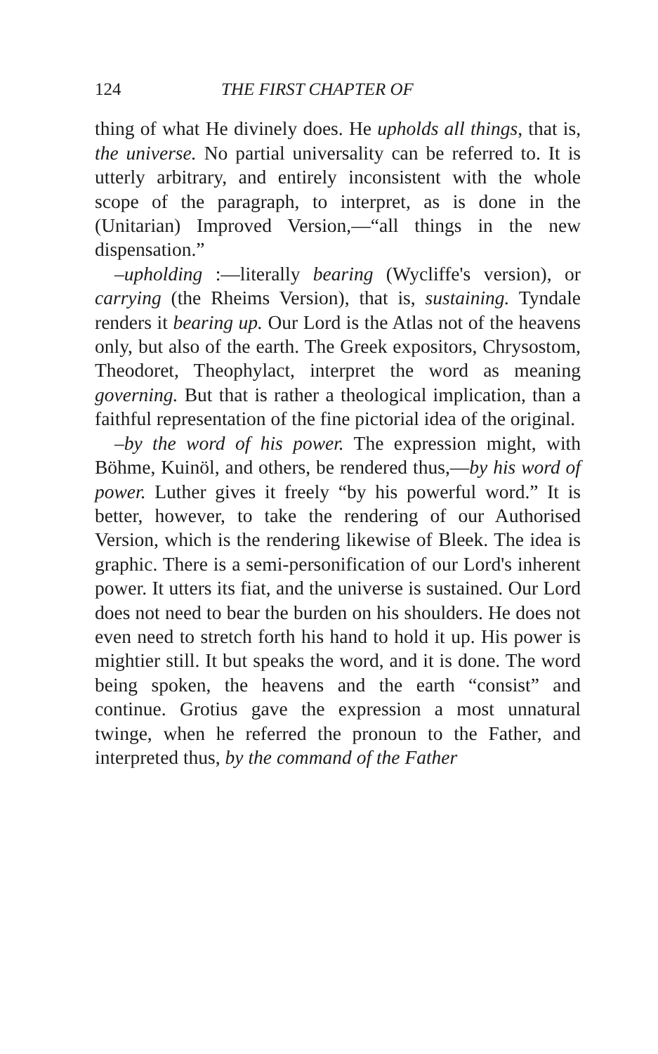124 THE FIRST CHAPTER OF
thing of what He divinely does. He upholds all things, that is, the universe. No partial universality can be referred to. It is utterly arbitrary, and entirely inconsistent with the whole scope of the paragraph, to interpret, as is done in the (Unitarian) Improved Version,—“all things in the new dispensation.”
–upholding :—literally bearing (Wycliffe's version), or carrying (the Rheims Version), that is, sustaining. Tyndale renders it bearing up. Our Lord is the Atlas not of the heavens only, but also of the earth. The Greek expositors, Chrysostom, Theodoret, Theophylact, interpret the word as meaning governing. But that is rather a theological implication, than a faithful representation of the fine pictorial idea of the original.
–by the word of his power. The expression might, with Böhme, Kuinöl, and others, be rendered thus,—by his word of power. Luther gives it freely “by his powerful word.” It is better, however, to take the rendering of our Authorised Version, which is the rendering likewise of Bleek. The idea is graphic. There is a semi-personification of our Lord's inherent power. It utters its fiat, and the universe is sustained. Our Lord does not need to bear the burden on his shoulders. He does not even need to stretch forth his hand to hold it up. His power is mightier still. It but speaks the word, and it is done. The word being spoken, the heavens and the earth “consist” and continue. Grotius gave the expression a most unnatural twinge, when he referred the pronoun to the Father, and interpreted thus, by the command of the Father